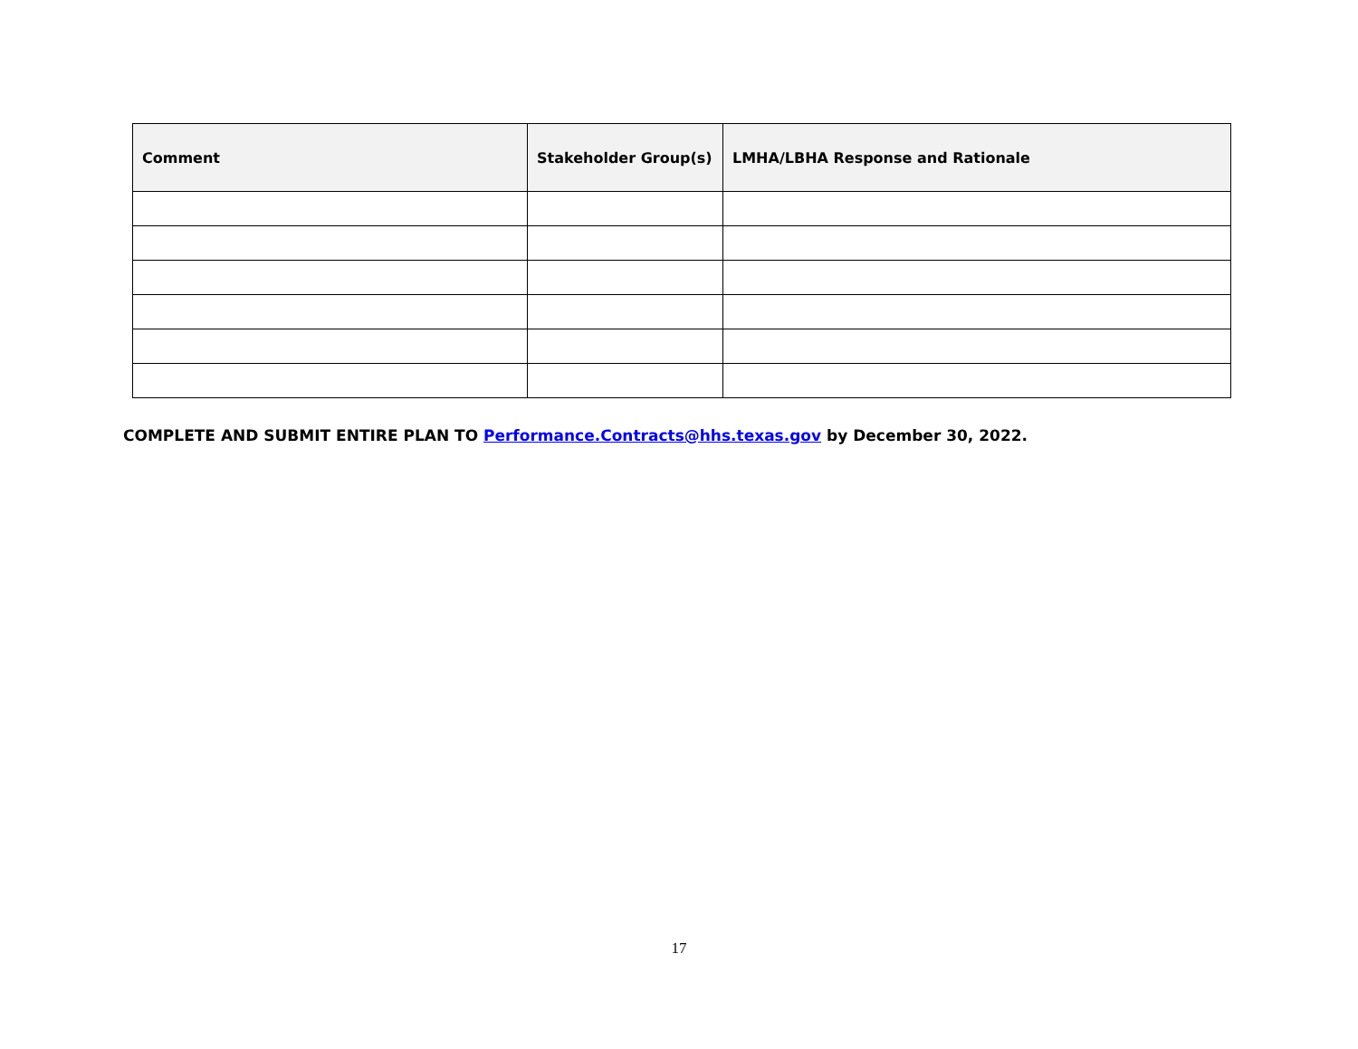| Comment | Stakeholder Group(s) | LMHA/LBHA Response and Rationale |
| --- | --- | --- |
COMPLETE AND SUBMIT ENTIRE PLAN TO Performance.Contracts@hhs.texas.gov by December 30, 2022.
17